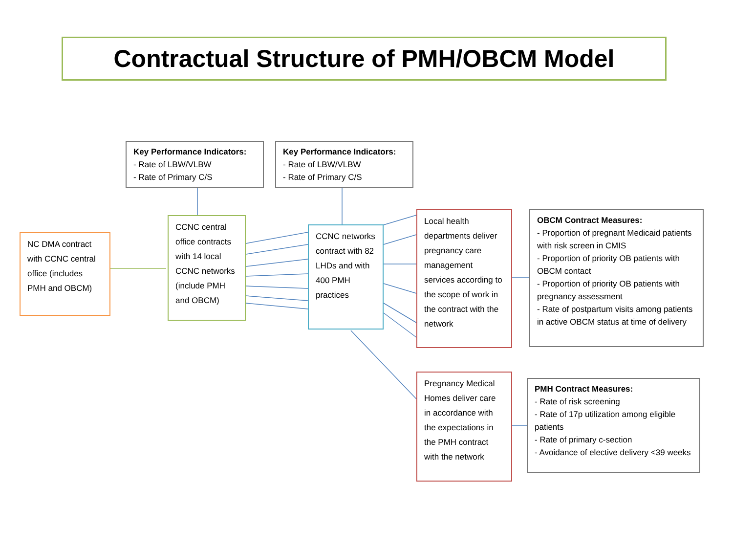Contractual Structure of PMH/OBCM Model
Key Performance Indicators:
- Rate of LBW/VLBW
- Rate of Primary C/S
Key Performance Indicators:
- Rate of LBW/VLBW
- Rate of Primary C/S
NC DMA contract with CCNC central office (includes PMH and OBCM)
CCNC central office contracts with 14 local CCNC networks (include PMH and OBCM)
CCNC networks contract with 82 LHDs and with 400 PMH practices
Local health departments deliver pregnancy care management services according to the scope of work in the contract with the network
OBCM Contract Measures:
- Proportion of pregnant Medicaid patients with risk screen in CMIS
- Proportion of priority OB patients with OBCM contact
- Proportion of priority OB patients with pregnancy assessment
- Rate of postpartum visits among patients in active OBCM status at time of delivery
Pregnancy Medical Homes deliver care in accordance with the expectations in the PMH contract with the network
PMH Contract Measures:
- Rate of risk screening
- Rate of 17p utilization among eligible patients
- Rate of primary c-section
- Avoidance of elective delivery <39 weeks